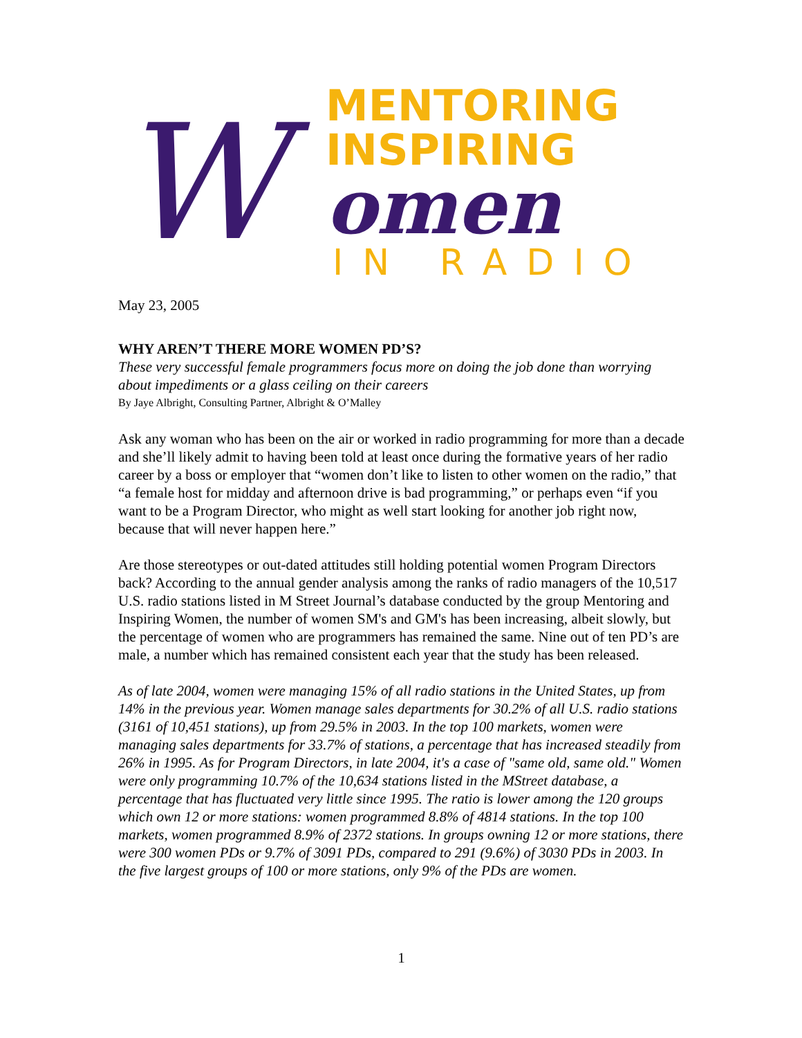W
MENTORING
INSPIRING
omen
IN RADIO
May 23, 2005
WHY AREN’T THERE MORE WOMEN PD’S?
These very successful female programmers focus more on doing the job done than worrying about impediments or a glass ceiling on their careers
By Jaye Albright, Consulting Partner, Albright & O’Malley
Ask any woman who has been on the air or worked in radio programming for more than a decade and she’ll likely admit to having been told at least once during the formative years of her radio career by a boss or employer that “women don’t like to listen to other women on the radio,” that “a female host for midday and afternoon drive is bad programming,” or perhaps even “if you want to be a Program Director, who might as well start looking for another job right now, because that will never happen here.”
Are those stereotypes or out-dated attitudes still holding potential women Program Directors back? According to the annual gender analysis among the ranks of radio managers of the 10,517 U.S. radio stations listed in M Street Journal’s database conducted by the group Mentoring and Inspiring Women, the number of women SM's and GM's has been increasing, albeit slowly, but the percentage of women who are programmers has remained the same. Nine out of ten PD’s are male, a number which has remained consistent each year that the study has been released.
As of late 2004, women were managing 15% of all radio stations in the United States, up from 14% in the previous year. Women manage sales departments for 30.2% of all U.S. radio stations (3161 of 10,451 stations), up from 29.5% in 2003. In the top 100 markets, women were managing sales departments for 33.7% of stations, a percentage that has increased steadily from 26% in 1995. As for Program Directors, in late 2004, it's a case of "same old, same old." Women were only programming 10.7% of the 10,634 stations listed in the MStreet database, a percentage that has fluctuated very little since 1995. The ratio is lower among the 120 groups which own 12 or more stations: women programmed 8.8% of 4814 stations. In the top 100 markets, women programmed 8.9% of 2372 stations. In groups owning 12 or more stations, there were 300 women PDs or 9.7% of 3091 PDs, compared to 291 (9.6%) of 3030 PDs in 2003. In the five largest groups of 100 or more stations, only 9% of the PDs are women.
1